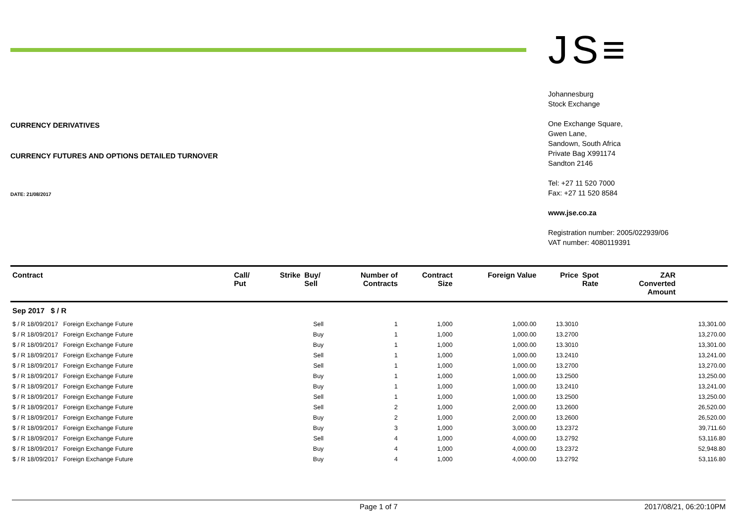CURRENCY DERIVATIVES
CURRENCY FUTURES AND OPTIONS DETAILED TURNOVER
DATE: 21/08/2017
JS≡
Johannesburg
Stock Exchange
One Exchange Square,
Gwen Lane,
Sandown, South Africa
Private Bag X991174
Sandton 2146
Tel: +27 11 520 7000
Fax: +27 11 520 8584
www.jse.co.za
Registration number: 2005/022939/06
VAT number: 4080119391
| Contract | Call/ Put | Strike | Buy/ Sell | Number of Contracts | Contract Size | Foreign Value | Price | Spot Rate | ZAR Converted Amount | |
| --- | --- | --- | --- | --- | --- | --- | --- | --- | --- | --- |
| Sep 2017 $ / R | | | | | | | | | | |
| $ / R 18/09/2017 Foreign Exchange Future | | | Sell | 1 | 1,000 | 1,000.00 | 13.3010 | | | 13,301.00 |
| $ / R 18/09/2017 Foreign Exchange Future | | | Buy | 1 | 1,000 | 1,000.00 | 13.2700 | | | 13,270.00 |
| $ / R 18/09/2017 Foreign Exchange Future | | | Buy | 1 | 1,000 | 1,000.00 | 13.3010 | | | 13,301.00 |
| $ / R 18/09/2017 Foreign Exchange Future | | | Sell | 1 | 1,000 | 1,000.00 | 13.2410 | | | 13,241.00 |
| $ / R 18/09/2017 Foreign Exchange Future | | | Sell | 1 | 1,000 | 1,000.00 | 13.2700 | | | 13,270.00 |
| $ / R 18/09/2017 Foreign Exchange Future | | | Buy | 1 | 1,000 | 1,000.00 | 13.2500 | | | 13,250.00 |
| $ / R 18/09/2017 Foreign Exchange Future | | | Buy | 1 | 1,000 | 1,000.00 | 13.2410 | | | 13,241.00 |
| $ / R 18/09/2017 Foreign Exchange Future | | | Sell | 1 | 1,000 | 1,000.00 | 13.2500 | | | 13,250.00 |
| $ / R 18/09/2017 Foreign Exchange Future | | | Sell | 2 | 1,000 | 2,000.00 | 13.2600 | | | 26,520.00 |
| $ / R 18/09/2017 Foreign Exchange Future | | | Buy | 2 | 1,000 | 2,000.00 | 13.2600 | | | 26,520.00 |
| $ / R 18/09/2017 Foreign Exchange Future | | | Buy | 3 | 1,000 | 3,000.00 | 13.2372 | | | 39,711.60 |
| $ / R 18/09/2017 Foreign Exchange Future | | | Sell | 4 | 1,000 | 4,000.00 | 13.2792 | | | 53,116.80 |
| $ / R 18/09/2017 Foreign Exchange Future | | | Buy | 4 | 1,000 | 4,000.00 | 13.2372 | | | 52,948.80 |
| $ / R 18/09/2017 Foreign Exchange Future | | | Buy | 4 | 1,000 | 4,000.00 | 13.2792 | | | 53,116.80 |
Page 1 of 7 2017/08/21, 06:20:10PM